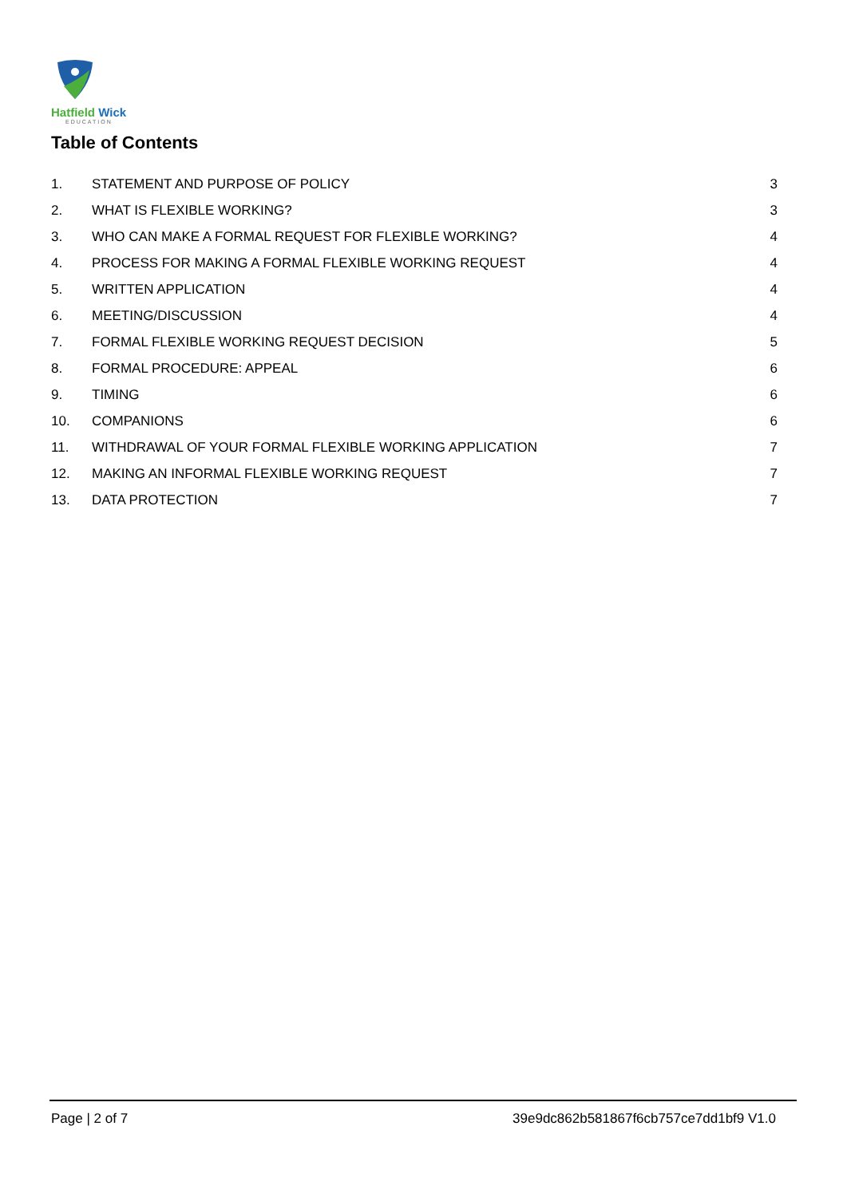Hatfield Wick
EDUCATION
Table of Contents
1. STATEMENT AND PURPOSE OF POLICY 3
2. WHAT IS FLEXIBLE WORKING? 3
3. WHO CAN MAKE A FORMAL REQUEST FOR FLEXIBLE WORKING? 4
4. PROCESS FOR MAKING A FORMAL FLEXIBLE WORKING REQUEST 4
5. WRITTEN APPLICATION 4
6. MEETING/DISCUSSION 4
7. FORMAL FLEXIBLE WORKING REQUEST DECISION 5
8. FORMAL PROCEDURE: APPEAL 6
9. TIMING 6
10. COMPANIONS 6
11. WITHDRAWAL OF YOUR FORMAL FLEXIBLE WORKING APPLICATION 7
12. MAKING AN INFORMAL FLEXIBLE WORKING REQUEST 7
13. DATA PROTECTION 7
Page | 2 of 7 39e9dc862b581867f6cb757ce7dd1bf9 V1.0